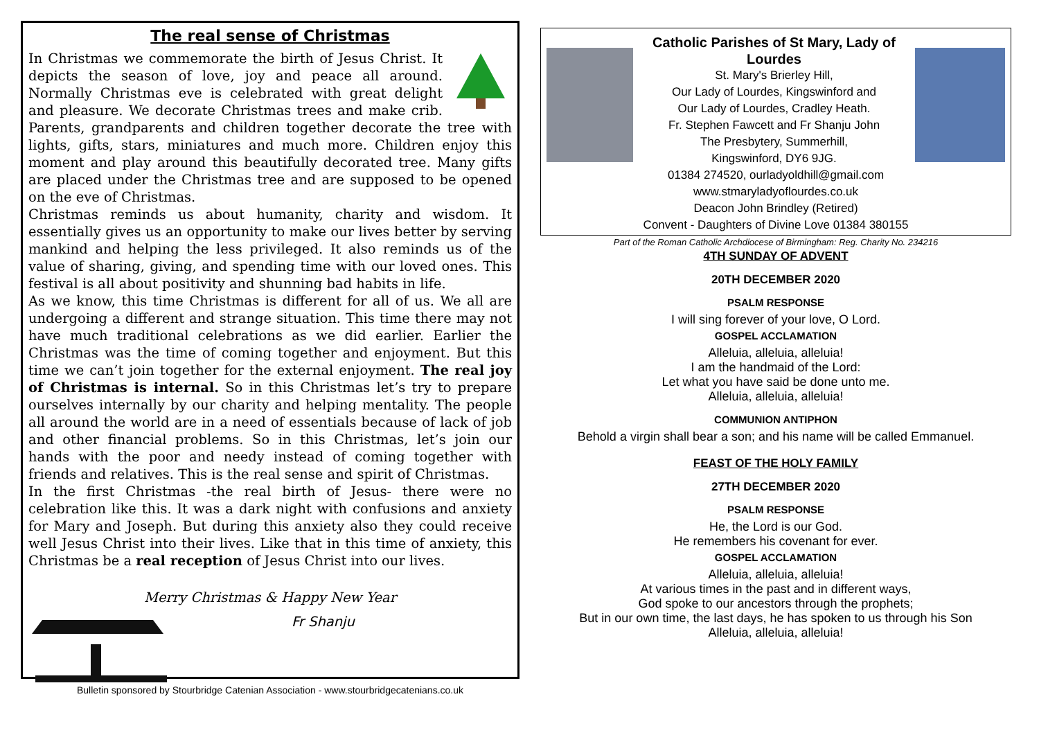The real sense of Christmas
In Christmas we commemorate the birth of Jesus Christ. It depicts the season of love, joy and peace all around. Normally Christmas eve is celebrated with great delight and pleasure. We decorate Christmas trees and make crib. Parents, grandparents and children together decorate the tree with lights, gifts, stars, miniatures and much more. Children enjoy this moment and play around this beautifully decorated tree. Many gifts are placed under the Christmas tree and are supposed to be opened on the eve of Christmas.
Christmas reminds us about humanity, charity and wisdom. It essentially gives us an opportunity to make our lives better by serving mankind and helping the less privileged. It also reminds us of the value of sharing, giving, and spending time with our loved ones. This festival is all about positivity and shunning bad habits in life.
As we know, this time Christmas is different for all of us. We all are undergoing a different and strange situation. This time there may not have much traditional celebrations as we did earlier. Earlier the Christmas was the time of coming together and enjoyment. But this time we can’t join together for the external enjoyment. The real joy of Christmas is internal. So in this Christmas let’s try to prepare ourselves internally by our charity and helping mentality. The people all around the world are in a need of essentials because of lack of job and other financial problems. So in this Christmas, let’s join our hands with the poor and needy instead of coming together with friends and relatives. This is the real sense and spirit of Christmas.
In the first Christmas -the real birth of Jesus- there were no celebration like this. It was a dark night with confusions and anxiety for Mary and Joseph. But during this anxiety also they could receive well Jesus Christ into their lives. Like that in this time of anxiety, this Christmas be a real reception of Jesus Christ into our lives.
Merry Christmas & Happy New Year
Fr Shanju
Bulletin sponsored by Stourbridge Catenian Association - www.stourbridgecatenians.co.uk
Catholic Parishes of St Mary, Lady of Lourdes
St. Mary's Brierley Hill,
Our Lady of Lourdes, Kingswinford and
Our Lady of Lourdes, Cradley Heath.
Fr. Stephen Fawcett and Fr Shanju John
The Presbytery, Summerhill,
Kingswinford, DY6 9JG.
01384 274520, ourladyoldhill@gmail.com
www.stmaryladyoflourdes.co.uk
Deacon John Brindley (Retired)
Convent - Daughters of Divine Love 01384 380155
Part of the Roman Catholic Archdiocese of Birmingham: Reg. Charity No. 234216
4TH SUNDAY OF ADVENT
20TH DECEMBER 2020
PSALM RESPONSE
I will sing forever of your love, O Lord.
GOSPEL ACCLAMATION
Alleluia, alleluia, alleluia!
I am the handmaid of the Lord:
Let what you have said be done unto me.
Alleluia, alleluia, alleluia!
COMMUNION ANTIPHON
Behold a virgin shall bear a son; and his name will be called Emmanuel.
FEAST OF THE HOLY FAMILY
27TH DECEMBER 2020
PSALM RESPONSE
He, the Lord is our God.
He remembers his covenant for ever.
GOSPEL ACCLAMATION
Alleluia, alleluia, alleluia!
At various times in the past and in different ways,
God spoke to our ancestors through the prophets;
But in our own time, the last days, he has spoken to us through his Son
Alleluia, alleluia, alleluia!